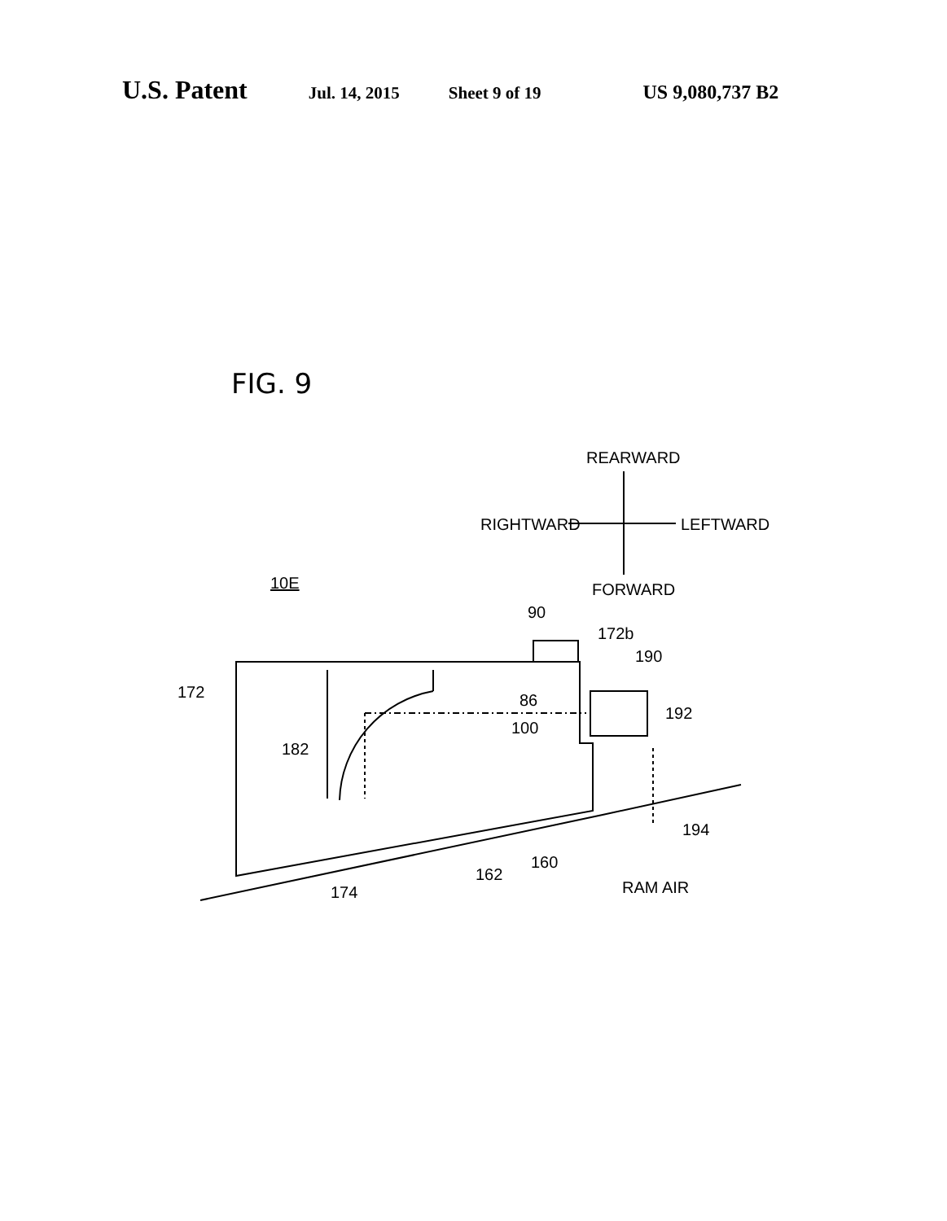U.S. Patent Jul. 14, 2015 Sheet 9 of 19 US 9,080,737 B2
FIG. 9
REARWARD
RIGHTWARD
LEFTWARD
FORWARD
10E
90
172b
190
172
86
192
100
182
194
160
162
174
RAM AIR